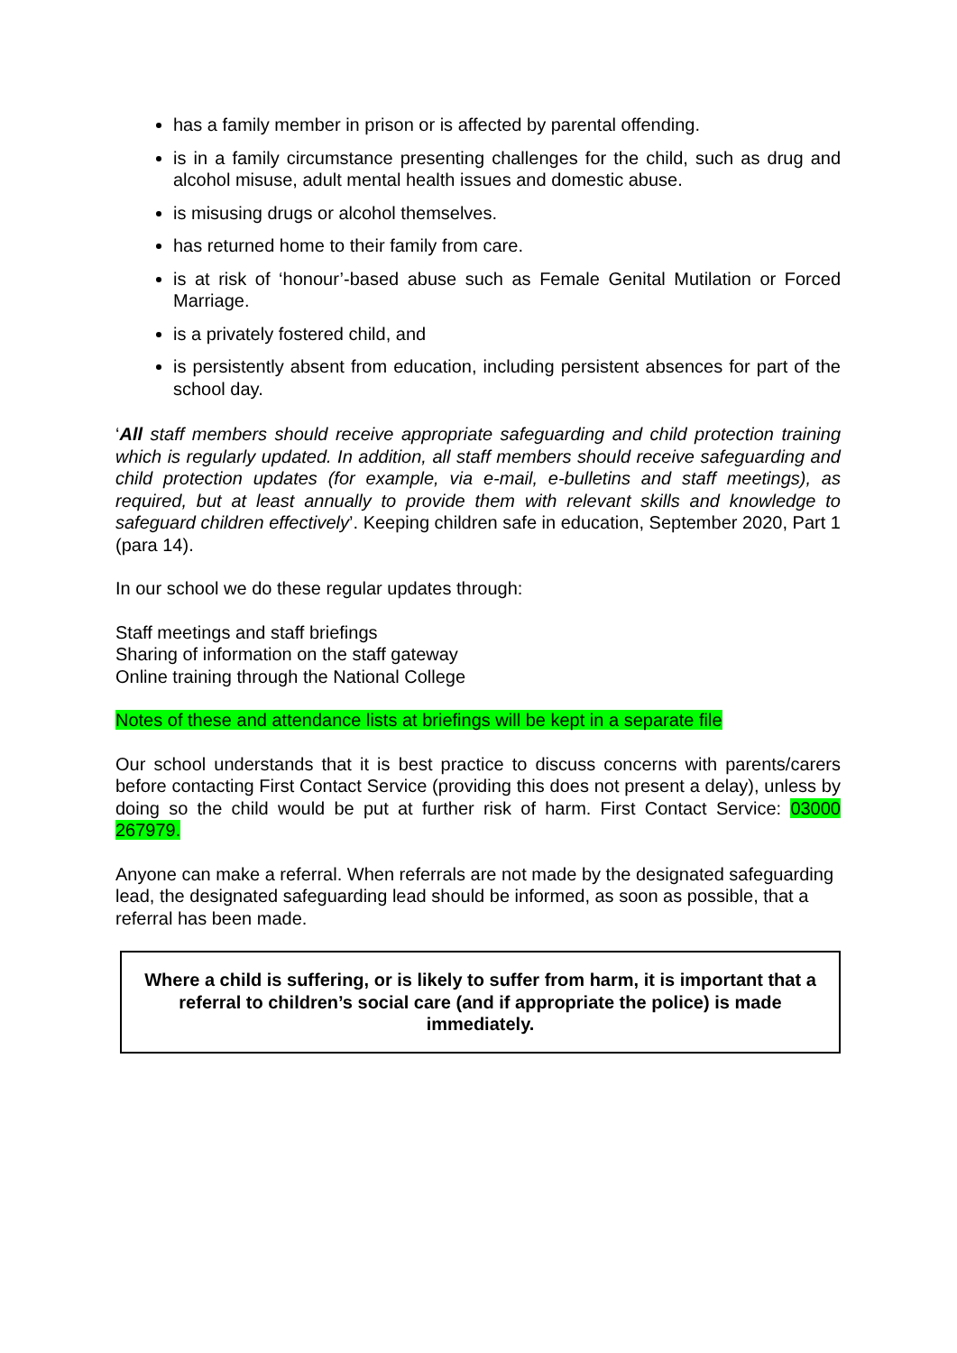has a family member in prison or is affected by parental offending.
is in a family circumstance presenting challenges for the child, such as drug and alcohol misuse, adult mental health issues and domestic abuse.
is misusing drugs or alcohol themselves.
has returned home to their family from care.
is at risk of ‘honour’-based abuse such as Female Genital Mutilation or Forced Marriage.
is a privately fostered child, and
is persistently absent from education, including persistent absences for part of the school day.
‘All staff members should receive appropriate safeguarding and child protection training which is regularly updated. In addition, all staff members should receive safeguarding and child protection updates (for example, via e-mail, e-bulletins and staff meetings), as required, but at least annually to provide them with relevant skills and knowledge to safeguard children effectively’. Keeping children safe in education, September 2020, Part 1 (para 14).
In our school we do these regular updates through:
Staff meetings and staff briefings
Sharing of information on the staff gateway
Online training through the National College
Notes of these and attendance lists at briefings will be kept in a separate file
Our school understands that it is best practice to discuss concerns with parents/carers before contacting First Contact Service (providing this does not present a delay), unless by doing so the child would be put at further risk of harm. First Contact Service: 03000 267979.
Anyone can make a referral. When referrals are not made by the designated safeguarding lead, the designated safeguarding lead should be informed, as soon as possible, that a referral has been made.
Where a child is suffering, or is likely to suffer from harm, it is important that a referral to children’s social care (and if appropriate the police) is made immediately.